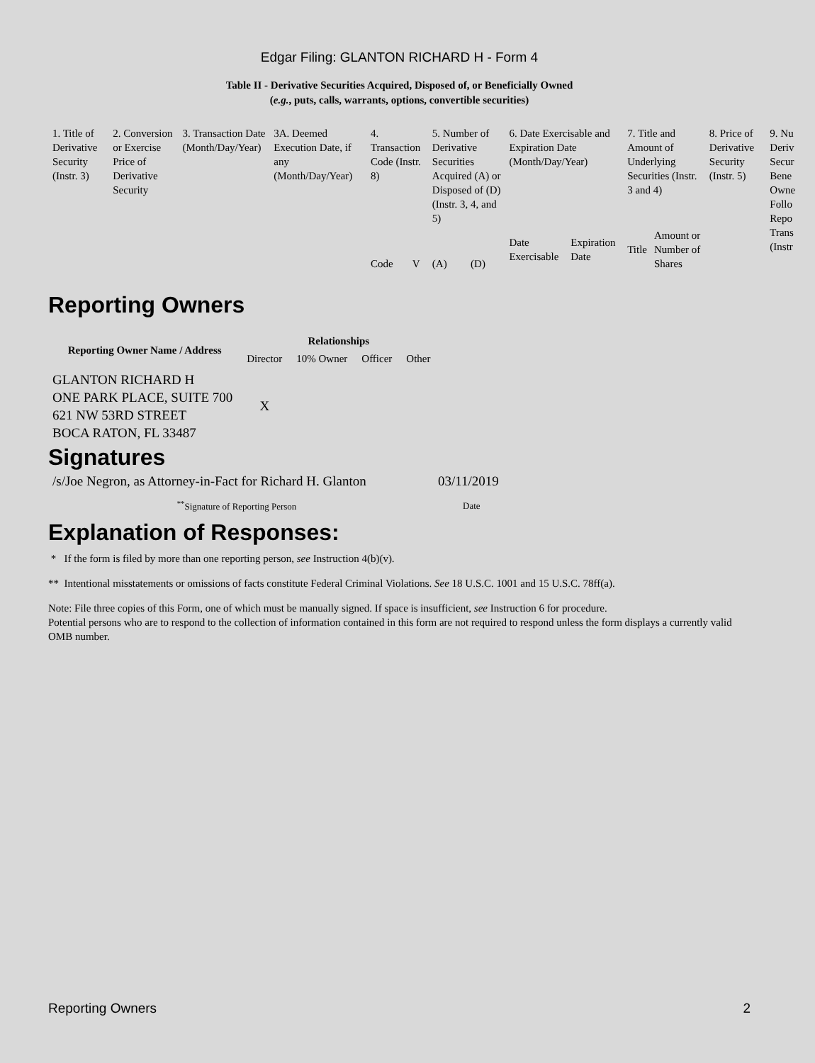Edgar Filing: GLANTON RICHARD H - Form 4
Table II - Derivative Securities Acquired, Disposed of, or Beneficially Owned
(e.g., puts, calls, warrants, options, convertible securities)
| 1. Title of Derivative Security (Instr. 3) | 2. Conversion or Exercise Price of Derivative Security | 3. Transaction Date (Month/Day/Year) | 3A. Deemed Execution Date, if any (Month/Day/Year) | 4. Transaction Code (Instr. 8) | | 5. Number of Derivative Securities Acquired (A) or Disposed of (D) (Instr. 3, 4, and 5) | | 6. Date Exercisable and Expiration Date (Month/Day/Year) | | 7. Title and Amount of Underlying Securities (Instr. 3 and 4) | | 8. Price of Derivative Security (Instr. 5) | 9. Nu Deriv Secur Bene Owne Follo Repo Trans (Instr |
| | | | | Code | V | (A) | (D) | Date Exercisable | Expiration Date | Title | Amount or Number of Shares | | |
Reporting Owners
| Reporting Owner Name / Address | Relationships | | | |
| --- | --- | --- | --- | --- |
| | Director | 10% Owner | Officer | Other |
| GLANTON RICHARD H ONE PARK PLACE, SUITE 700 621 NW 53RD STREET BOCA RATON, FL 33487 | X | | | |
Signatures
| /s/Joe Negron, as Attorney-in-Fact for Richard H. Glanton | 03/11/2019 |
| <sup>**</sup> Signature of Reporting Person | Date |
Explanation of Responses:
* If the form is filed by more than one reporting person, see Instruction 4(b)(v).
** Intentional misstatements or omissions of facts constitute Federal Criminal Violations. See 18 U.S.C. 1001 and 15 U.S.C. 78ff(a).
Note: File three copies of this Form, one of which must be manually signed. If space is insufficient, see Instruction 6 for procedure.
Potential persons who are to respond to the collection of information contained in this form are not required to respond unless the form displays a currently valid OMB number.
Reporting Owners 2